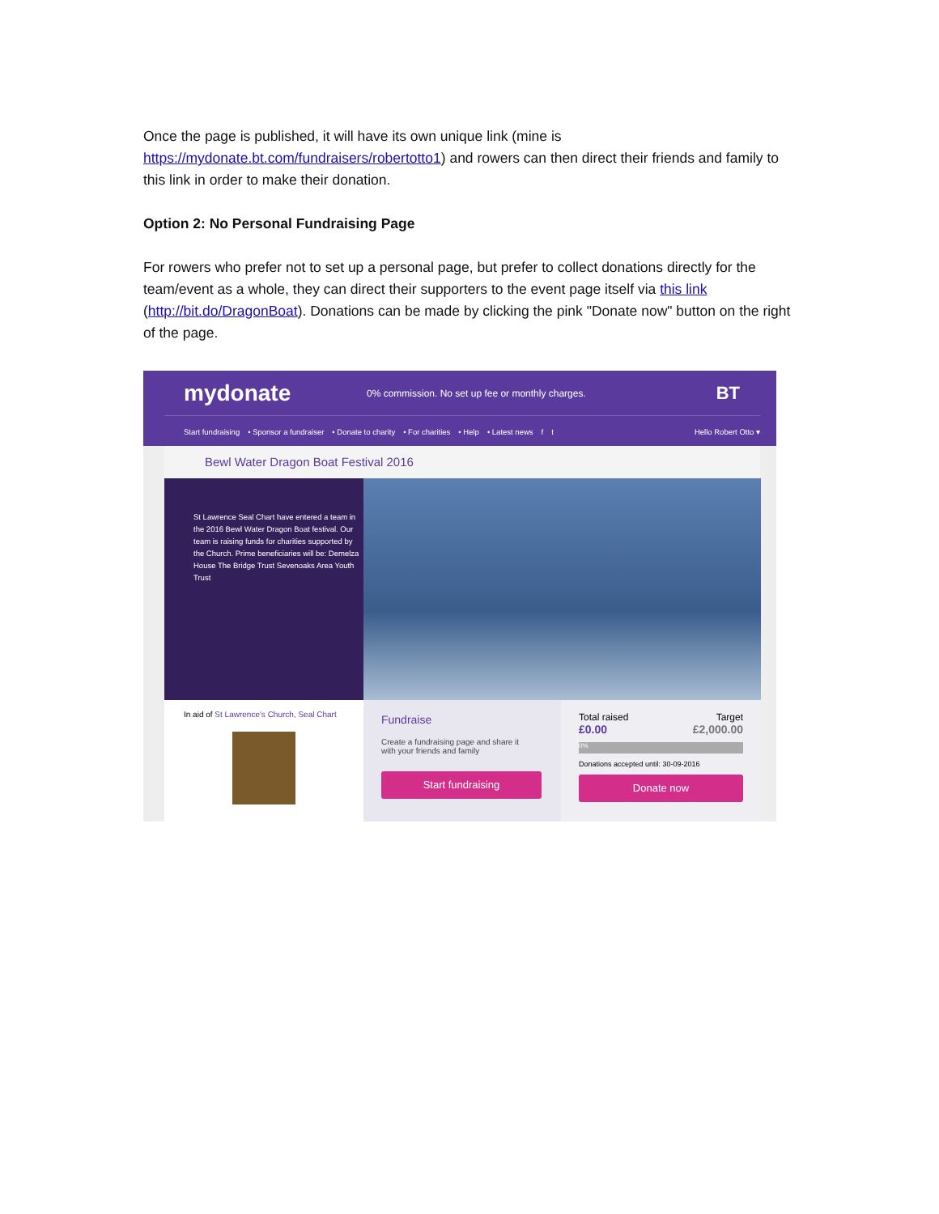Once the page is published, it will have its own unique link (mine is https://mydonate.bt.com/fundraisers/robertotto1) and rowers can then direct their friends and family to this link in order to make their donation.
Option 2: No Personal Fundraising Page
For rowers who prefer not to set up a personal page, but prefer to collect donations directly for the team/event as a whole, they can direct their supporters to the event page itself via this link (http://bit.do/DragonBoat). Donations can be made by clicking the pink "Donate now" button on the right of the page.
mydonate
0% commission. No set up fee or monthly charges.
BT
Start fundraising • Sponsor a fundraiser • Donate to charity • For charities • Help • Latest news f t Hello Robert Otto ▾
Bewl Water Dragon Boat Festival 2016
St Lawrence Seal Chart have entered a team in the 2016 Bewl Water Dragon Boat festival. Our team is raising funds for charities supported by the Church. Prime beneficiaries will be: Demelza House The Bridge Trust Sevenoaks Area Youth Trust
In aid of St Lawrence's Church, Seal Chart
Fundraise
Create a fundraising page and share it with your friends and family
Start fundraising
Total raised Target
£0.00 £2,000.00
0%
Donations accepted until: 30-09-2016
Donate now